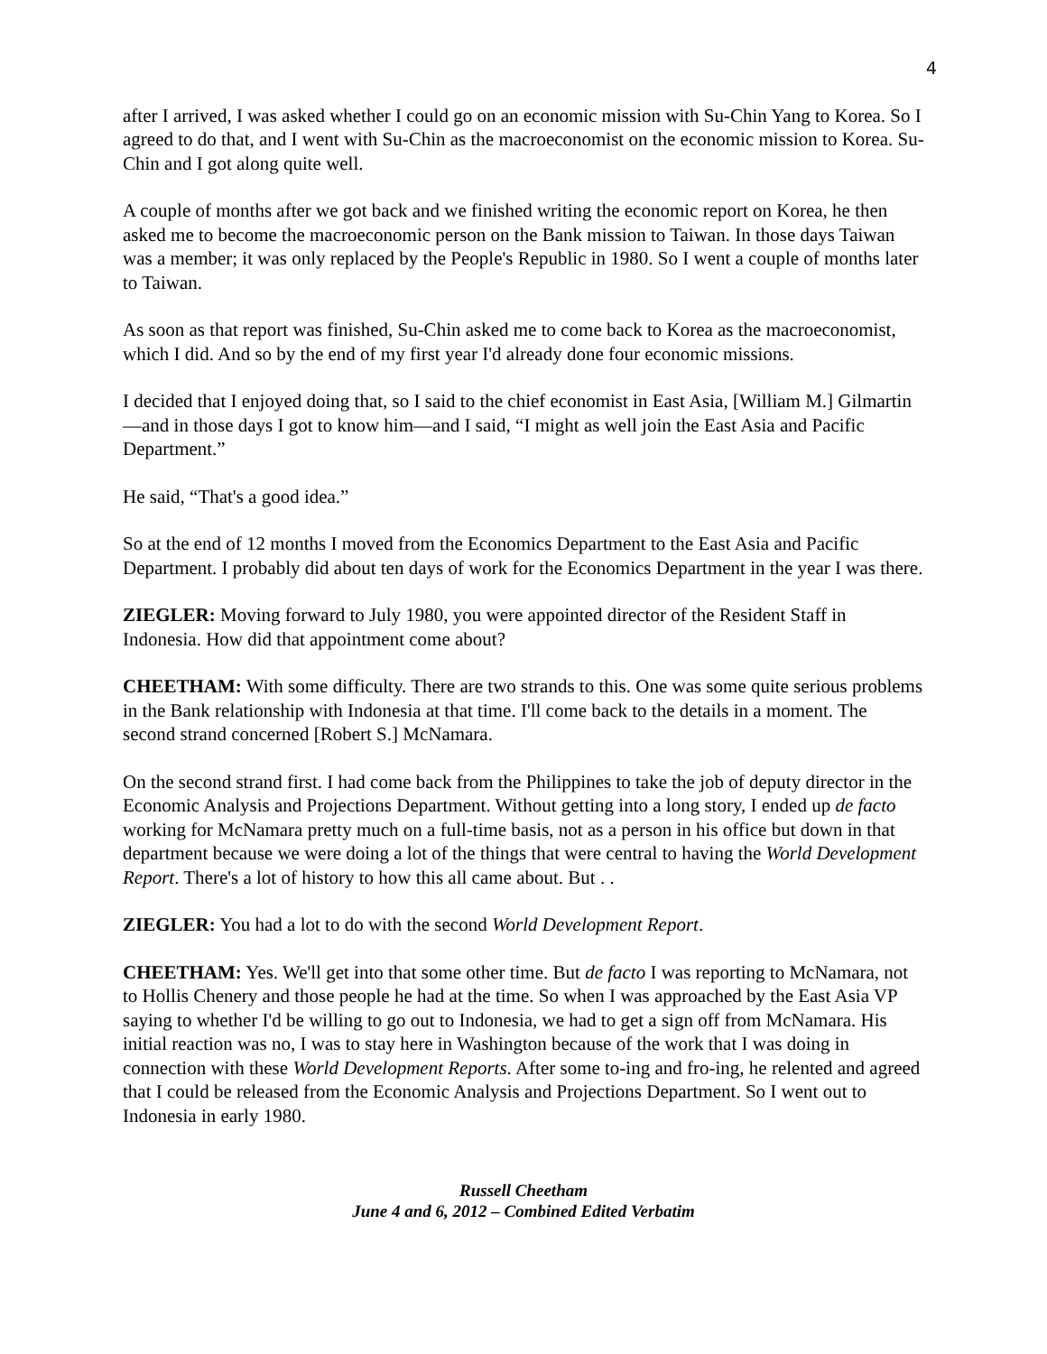4
after I arrived, I was asked whether I could go on an economic mission with Su-Chin Yang to Korea. So I agreed to do that, and I went with Su-Chin as the macroeconomist on the economic mission to Korea. Su-Chin and I got along quite well.
A couple of months after we got back and we finished writing the economic report on Korea, he then asked me to become the macroeconomic person on the Bank mission to Taiwan. In those days Taiwan was a member; it was only replaced by the People's Republic in 1980. So I went a couple of months later to Taiwan.
As soon as that report was finished, Su-Chin asked me to come back to Korea as the macroeconomist, which I did. And so by the end of my first year I'd already done four economic missions.
I decided that I enjoyed doing that, so I said to the chief economist in East Asia, [William M.] Gilmartin—and in those days I got to know him—and I said, “I might as well join the East Asia and Pacific Department.”
He said, “That's a good idea.”
So at the end of 12 months I moved from the Economics Department to the East Asia and Pacific Department. I probably did about ten days of work for the Economics Department in the year I was there.
ZIEGLER: Moving forward to July 1980, you were appointed director of the Resident Staff in Indonesia. How did that appointment come about?
CHEETHAM: With some difficulty. There are two strands to this. One was some quite serious problems in the Bank relationship with Indonesia at that time. I'll come back to the details in a moment. The second strand concerned [Robert S.] McNamara.
On the second strand first. I had come back from the Philippines to take the job of deputy director in the Economic Analysis and Projections Department. Without getting into a long story, I ended up de facto working for McNamara pretty much on a full-time basis, not as a person in his office but down in that department because we were doing a lot of the things that were central to having the World Development Report. There's a lot of history to how this all came about. But . .
ZIEGLER: You had a lot to do with the second World Development Report.
CHEETHAM: Yes. We'll get into that some other time. But de facto I was reporting to McNamara, not to Hollis Chenery and those people he had at the time. So when I was approached by the East Asia VP saying to whether I'd be willing to go out to Indonesia, we had to get a sign off from McNamara. His initial reaction was no, I was to stay here in Washington because of the work that I was doing in connection with these World Development Reports. After some to-ing and fro-ing, he relented and agreed that I could be released from the Economic Analysis and Projections Department. So I went out to Indonesia in early 1980.
Russell Cheetham
June 4 and 6, 2012 – Combined Edited Verbatim